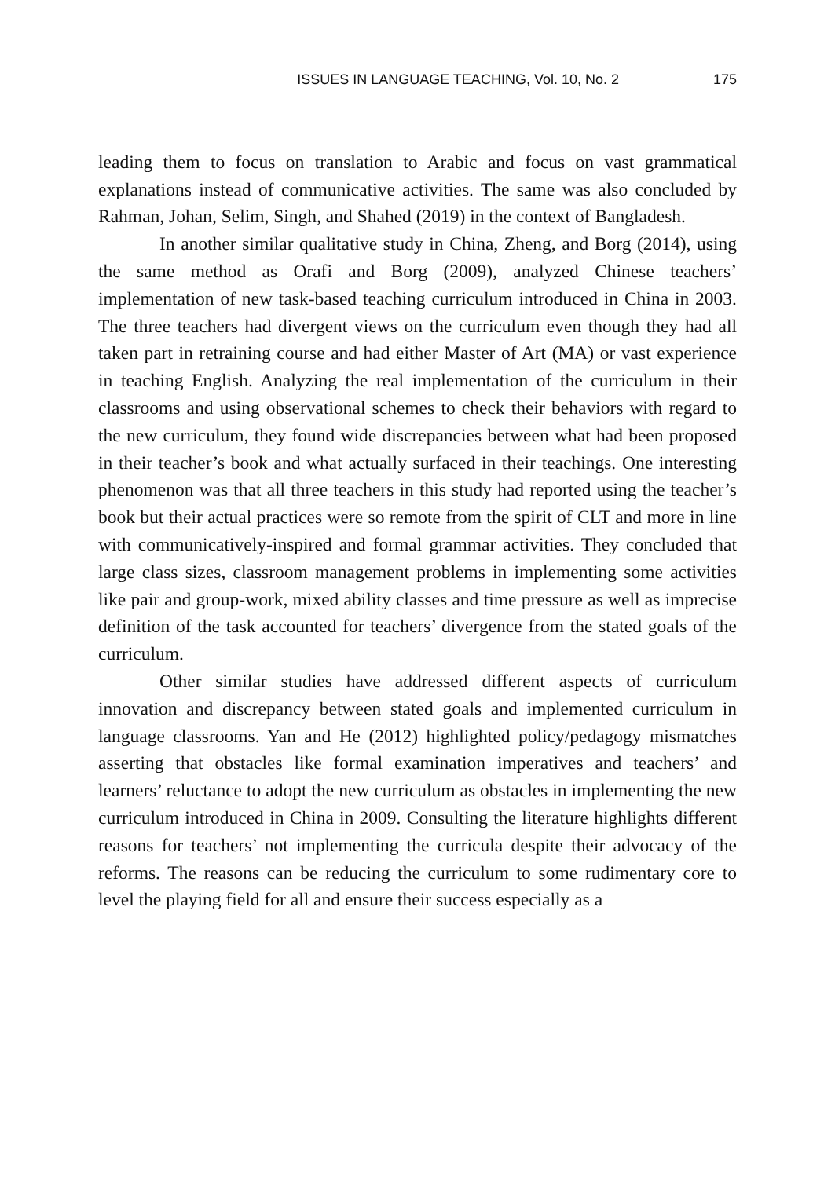ISSUES IN LANGUAGE TEACHING, Vol. 10, No. 2 175
leading them to focus on translation to Arabic and focus on vast grammatical explanations instead of communicative activities. The same was also concluded by Rahman, Johan, Selim, Singh, and Shahed (2019) in the context of Bangladesh.
In another similar qualitative study in China, Zheng, and Borg (2014), using the same method as Orafi and Borg (2009), analyzed Chinese teachers’ implementation of new task-based teaching curriculum introduced in China in 2003. The three teachers had divergent views on the curriculum even though they had all taken part in retraining course and had either Master of Art (MA) or vast experience in teaching English. Analyzing the real implementation of the curriculum in their classrooms and using observational schemes to check their behaviors with regard to the new curriculum, they found wide discrepancies between what had been proposed in their teacher’s book and what actually surfaced in their teachings. One interesting phenomenon was that all three teachers in this study had reported using the teacher’s book but their actual practices were so remote from the spirit of CLT and more in line with communicatively-inspired and formal grammar activities. They concluded that large class sizes, classroom management problems in implementing some activities like pair and group-work, mixed ability classes and time pressure as well as imprecise definition of the task accounted for teachers’ divergence from the stated goals of the curriculum.
Other similar studies have addressed different aspects of curriculum innovation and discrepancy between stated goals and implemented curriculum in language classrooms. Yan and He (2012) highlighted policy/pedagogy mismatches asserting that obstacles like formal examination imperatives and teachers’ and learners’ reluctance to adopt the new curriculum as obstacles in implementing the new curriculum introduced in China in 2009. Consulting the literature highlights different reasons for teachers’ not implementing the curricula despite their advocacy of the reforms. The reasons can be reducing the curriculum to some rudimentary core to level the playing field for all and ensure their success especially as a